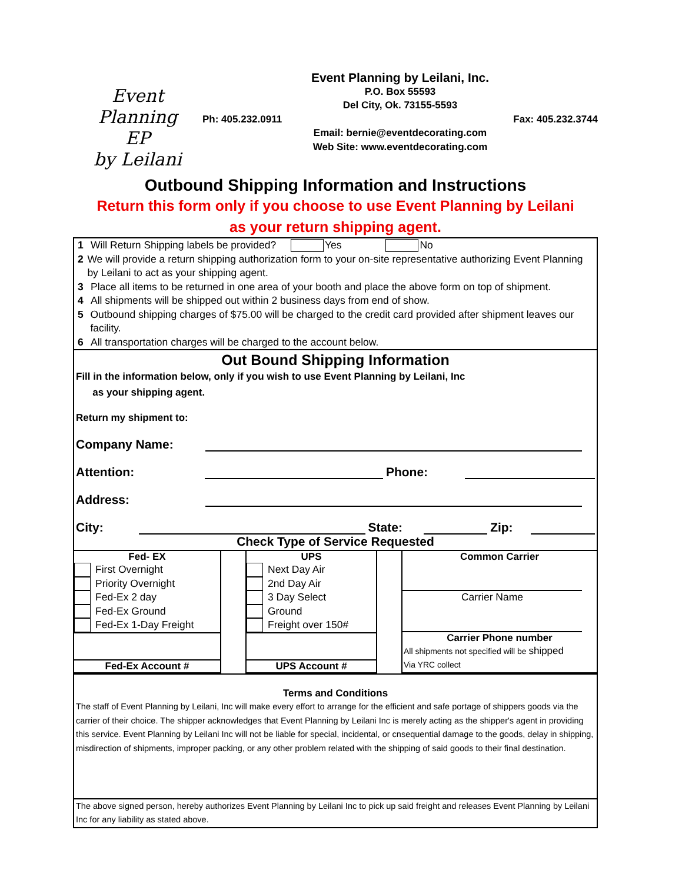Event Planning
EP
by Leilani
Event Planning by Leilani, Inc.
P.O. Box 55593
Del City, Ok. 73155-5593
Ph: 405.232.0911 Fax: 405.232.3744
Email: bernie@eventdecorating.com
Web Site: www.eventdecorating.com
Outbound Shipping Information and Instructions
Return this form only if you choose to use Event Planning by Leilani
as your return shipping agent.
1 Will Return Shipping labels be provided? Yes No
2 We will provide a return shipping authorization form to your on-site representative authorizing Event Planning by Leilani to act as your shipping agent.
3 Place all items to be returned in one area of your booth and place the above form on top of shipment.
4 All shipments will be shipped out within 2 business days from end of show.
5 Outbound shipping charges of $75.00 will be charged to the credit card provided after shipment leaves our facility.
6 All transportation charges will be charged to the account below.
Out Bound Shipping Information
Fill in the information below, only if you wish to use Event Planning by Leilani, Inc
as your shipping agent.
Return my shipment to:
Company Name:
Attention: Phone:
Address:
City: State: Zip:
Check Type of Service Requested
Fed- EX
First Overnight
Priority Overnight
Fed-Ex 2 day
Fed-Ex Ground
Fed-Ex 1-Day Freight
Fed-Ex Account #
UPS
Next Day Air
2nd Day Air
3 Day Select
Ground
Freight over 150#
UPS Account #
Common Carrier
Carrier Name
Carrier Phone number
All shipments not specified will be shipped
Via YRC collect
Terms and Conditions
The staff of Event Planning by Leilani, Inc will make every effort to arrange for the efficient and safe portage of shippers goods via the carrier of their choice. The shipper acknowledges that Event Planning by Leilani Inc is merely acting as the shipper's agent in providing this service. Event Planning by Leilani Inc will not be liable for special, incidental, or cnsequential damage to the goods, delay in shipping, misdirection of shipments, improper packing, or any other problem related with the shipping of said goods to their final destination.
The above signed person, hereby authorizes Event Planning by Leilani Inc to pick up said freight and releases Event Planning by Leilani Inc for any liability as stated above.